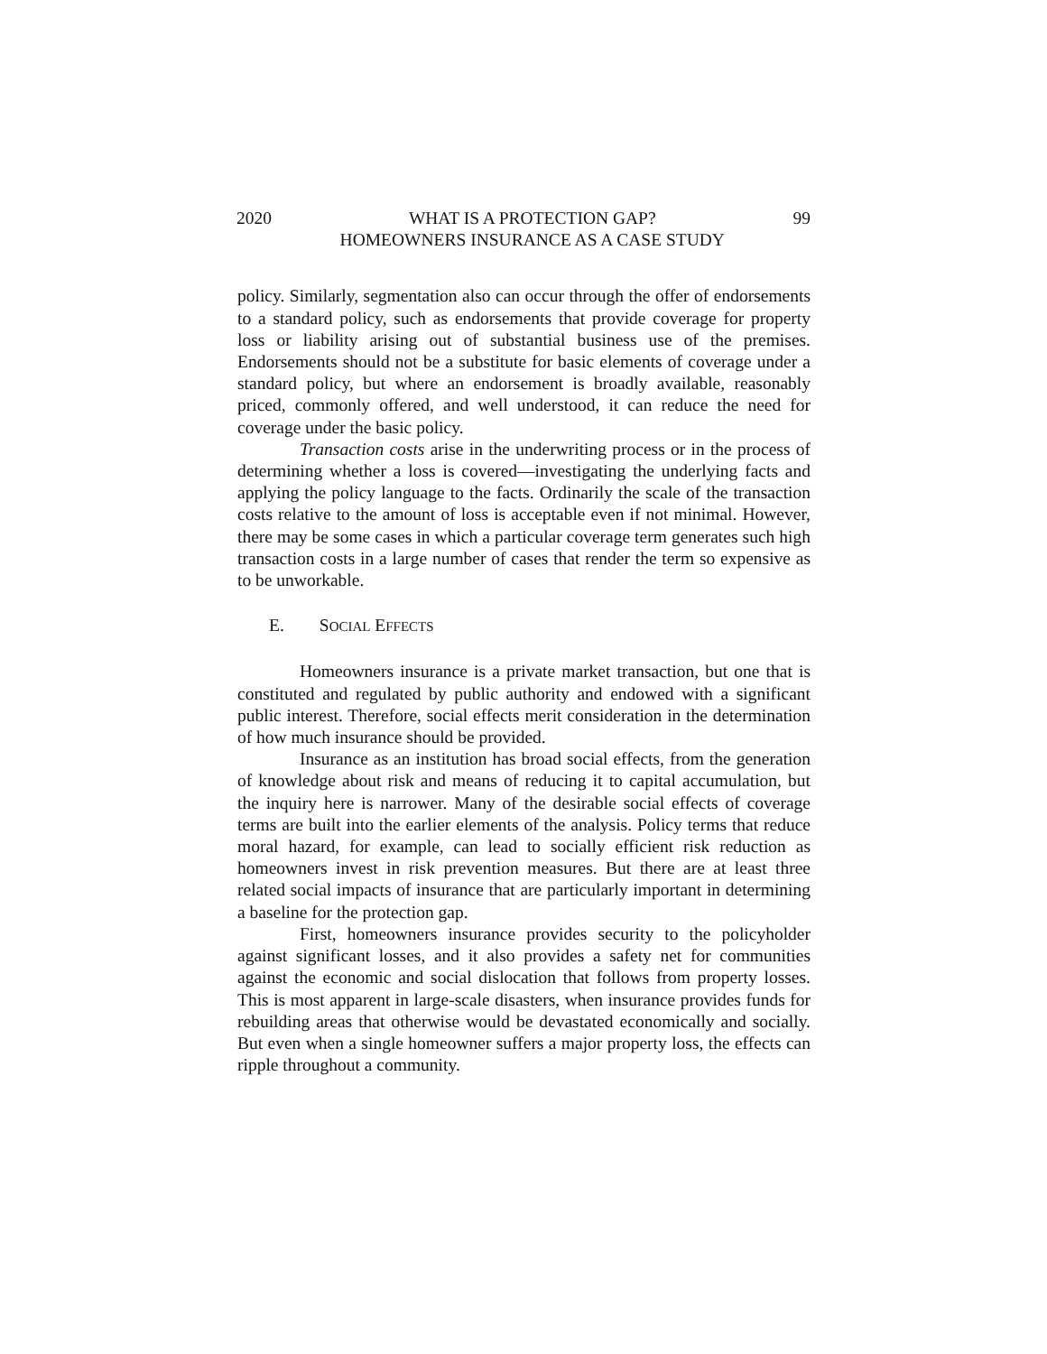2020 WHAT IS A PROTECTION GAP?
HOMEOWNERS INSURANCE AS A CASE STUDY 99
policy. Similarly, segmentation also can occur through the offer of endorsements to a standard policy, such as endorsements that provide coverage for property loss or liability arising out of substantial business use of the premises. Endorsements should not be a substitute for basic elements of coverage under a standard policy, but where an endorsement is broadly available, reasonably priced, commonly offered, and well understood, it can reduce the need for coverage under the basic policy.
Transaction costs arise in the underwriting process or in the process of determining whether a loss is covered—investigating the underlying facts and applying the policy language to the facts. Ordinarily the scale of the transaction costs relative to the amount of loss is acceptable even if not minimal. However, there may be some cases in which a particular coverage term generates such high transaction costs in a large number of cases that render the term so expensive as to be unworkable.
E. SOCIAL EFFECTS
Homeowners insurance is a private market transaction, but one that is constituted and regulated by public authority and endowed with a significant public interest. Therefore, social effects merit consideration in the determination of how much insurance should be provided.
Insurance as an institution has broad social effects, from the generation of knowledge about risk and means of reducing it to capital accumulation, but the inquiry here is narrower. Many of the desirable social effects of coverage terms are built into the earlier elements of the analysis. Policy terms that reduce moral hazard, for example, can lead to socially efficient risk reduction as homeowners invest in risk prevention measures. But there are at least three related social impacts of insurance that are particularly important in determining a baseline for the protection gap.
First, homeowners insurance provides security to the policyholder against significant losses, and it also provides a safety net for communities against the economic and social dislocation that follows from property losses. This is most apparent in large-scale disasters, when insurance provides funds for rebuilding areas that otherwise would be devastated economically and socially. But even when a single homeowner suffers a major property loss, the effects can ripple throughout a community.